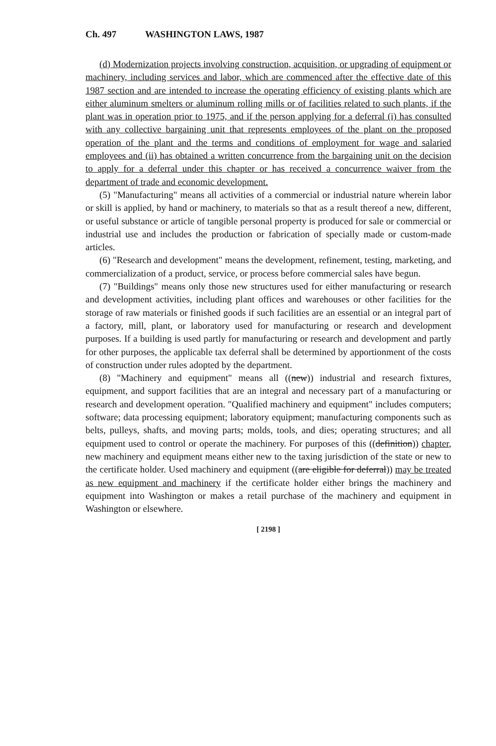Ch. 497 WASHINGTON LAWS, 1987
(d) Modernization projects involving construction, acquisition, or upgrading of equipment or machinery, including services and labor, which are commenced after the effective date of this 1987 section and are intended to increase the operating efficiency of existing plants which are either aluminum smelters or aluminum rolling mills or of facilities related to such plants, if the plant was in operation prior to 1975, and if the person applying for a deferral (i) has consulted with any collective bargaining unit that represents employees of the plant on the proposed operation of the plant and the terms and conditions of employment for wage and salaried employees and (ii) has obtained a written concurrence from the bargaining unit on the decision to apply for a deferral under this chapter or has received a concurrence waiver from the department of trade and economic development.
(5) "Manufacturing" means all activities of a commercial or industrial nature wherein labor or skill is applied, by hand or machinery, to materials so that as a result thereof a new, different, or useful substance or article of tangible personal property is produced for sale or commercial or industrial use and includes the production or fabrication of specially made or custom-made articles.
(6) "Research and development" means the development, refinement, testing, marketing, and commercialization of a product, service, or process before commercial sales have begun.
(7) "Buildings" means only those new structures used for either manufacturing or research and development activities, including plant offices and warehouses or other facilities for the storage of raw materials or finished goods if such facilities are an essential or an integral part of a factory, mill, plant, or laboratory used for manufacturing or research and development purposes. If a building is used partly for manufacturing or research and development and partly for other purposes, the applicable tax deferral shall be determined by apportionment of the costs of construction under rules adopted by the department.
(8) "Machinery and equipment" means all ((new)) industrial and research fixtures, equipment, and support facilities that are an integral and necessary part of a manufacturing or research and development operation. "Qualified machinery and equipment" includes computers; software; data processing equipment; laboratory equipment; manufacturing components such as belts, pulleys, shafts, and moving parts; molds, tools, and dies; operating structures; and all equipment used to control or operate the machinery. For purposes of this ((definition)) chapter, new machinery and equipment means either new to the taxing jurisdiction of the state or new to the certificate holder. Used machinery and equipment ((are eligible for deferral)) may be treated as new equipment and machinery if the certificate holder either brings the machinery and equipment into Washington or makes a retail purchase of the machinery and equipment in Washington or elsewhere.
[ 2198 ]